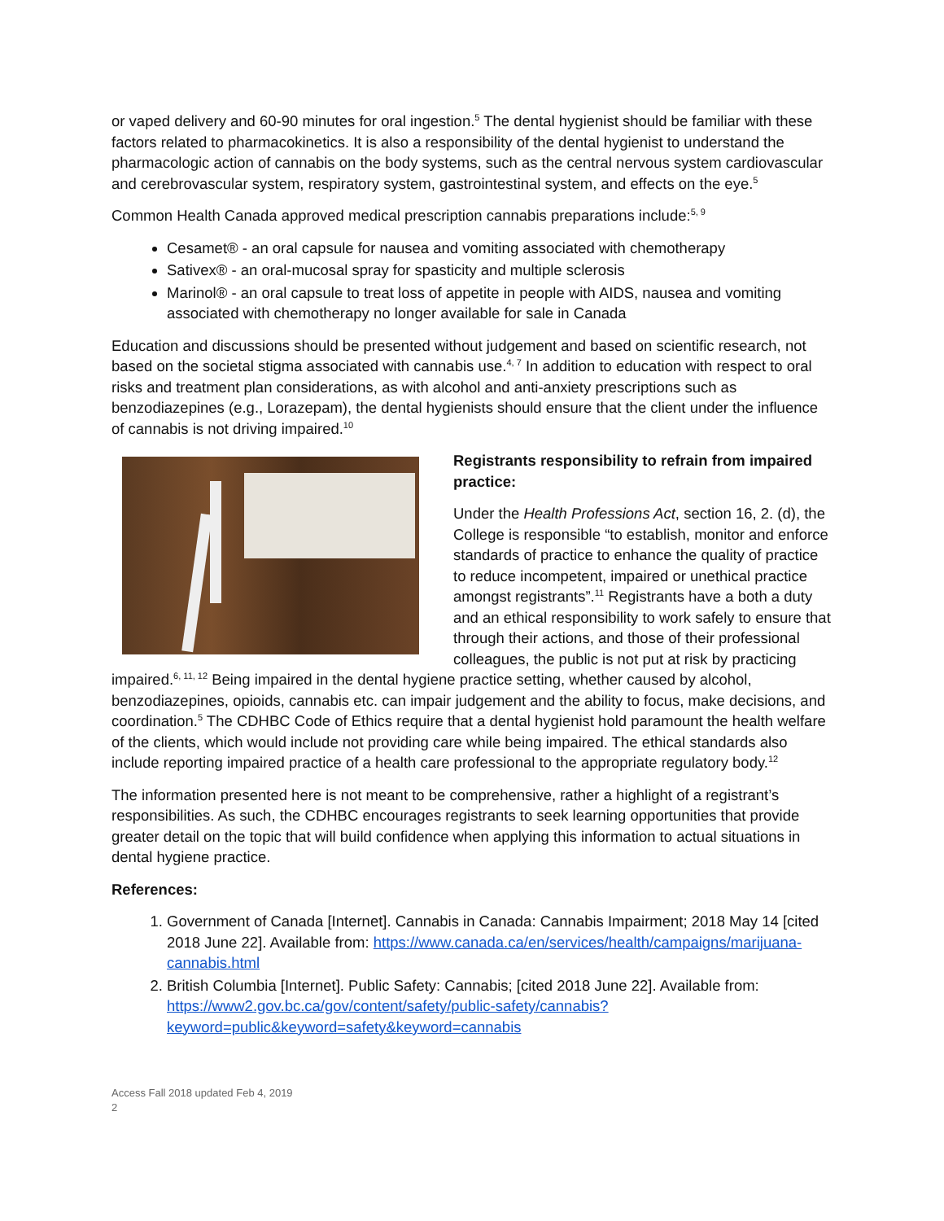or vaped delivery and 60-90 minutes for oral ingestion.<sup>5</sup> The dental hygienist should be familiar with these factors related to pharmacokinetics. It is also a responsibility of the dental hygienist to understand the pharmacologic action of cannabis on the body systems, such as the central nervous system cardiovascular and cerebrovascular system, respiratory system, gastrointestinal system, and effects on the eye.<sup>5</sup>
Common Health Canada approved medical prescription cannabis preparations include:<sup>5, 9</sup>
Cesamet® - an oral capsule for nausea and vomiting associated with chemotherapy
Sativex® - an oral-mucosal spray for spasticity and multiple sclerosis
Marinol® - an oral capsule to treat loss of appetite in people with AIDS, nausea and vomiting associated with chemotherapy no longer available for sale in Canada
Education and discussions should be presented without judgement and based on scientific research, not based on the societal stigma associated with cannabis use.<sup>4, 7</sup> In addition to education with respect to oral risks and treatment plan considerations, as with alcohol and anti-anxiety prescriptions such as benzodiazepines (e.g., Lorazepam), the dental hygienists should ensure that the client under the influence of cannabis is not driving impaired.<sup>10</sup>
Registrants responsibility to refrain from impaired practice:
Under the Health Professions Act, section 16, 2. (d), the College is responsible “to establish, monitor and enforce standards of practice to enhance the quality of practice to reduce incompetent, impaired or unethical practice amongst registrants”.<sup>11</sup> Registrants have a both a duty and an ethical responsibility to work safely to ensure that through their actions, and those of their professional colleagues, the public is not put at risk by practicing impaired.<sup>6, 11, 12</sup> Being impaired in the dental hygiene practice setting, whether caused by alcohol, benzodiazepines, opioids, cannabis etc. can impair judgement and the ability to focus, make decisions, and coordination.<sup>5</sup> The CDHBC Code of Ethics require that a dental hygienist hold paramount the health welfare of the clients, which would include not providing care while being impaired. The ethical standards also include reporting impaired practice of a health care professional to the appropriate regulatory body.<sup>12</sup>
The information presented here is not meant to be comprehensive, rather a highlight of a registrant’s responsibilities. As such, the CDHBC encourages registrants to seek learning opportunities that provide greater detail on the topic that will build confidence when applying this information to actual situations in dental hygiene practice.
References:
1. Government of Canada [Internet]. Cannabis in Canada: Cannabis Impairment; 2018 May 14 [cited 2018 June 22]. Available from: https://www.canada.ca/en/services/health/campaigns/marijuana-cannabis.html
2. British Columbia [Internet]. Public Safety: Cannabis; [cited 2018 June 22]. Available from: https://www2.gov.bc.ca/gov/content/safety/public-safety/cannabis?keyword=public&keyword=safety&keyword=cannabis
Access Fall 2018 updated Feb 4, 2019
2